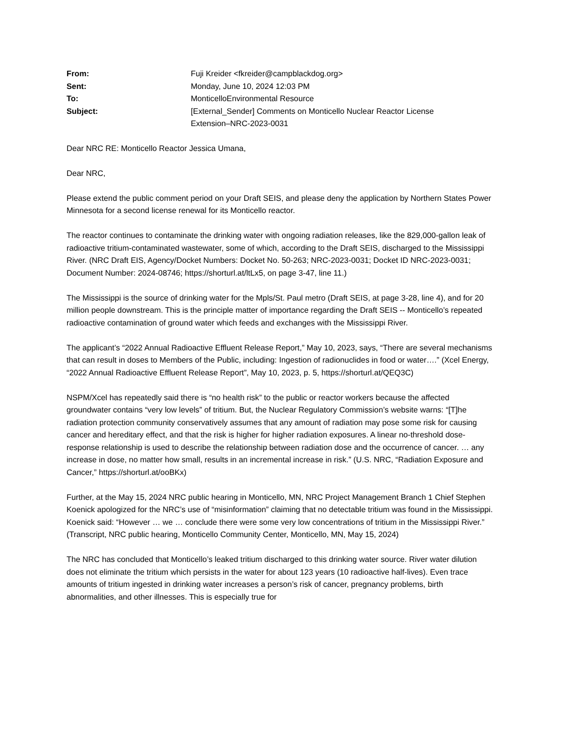| From: | Fuji Kreider <fkreider@campblackdog.org> |
| Sent: | Monday, June 10, 2024 12:03 PM |
| To: | MonticelloEnvironmental Resource |
| Subject: | [External_Sender] Comments on Monticello Nuclear Reactor License Extension–NRC-2023-0031 |
Dear NRC RE: Monticello Reactor Jessica Umana,
Dear NRC,
Please extend the public comment period on your Draft SEIS, and please deny the application by Northern States Power Minnesota for a second license renewal for its Monticello reactor.
The reactor continues to contaminate the drinking water with ongoing radiation releases, like the 829,000-gallon leak of radioactive tritium-contaminated wastewater, some of which, according to the Draft SEIS, discharged to the Mississippi River. (NRC Draft EIS, Agency/Docket Numbers: Docket No. 50-263; NRC-2023-0031; Docket ID NRC-2023-0031; Document Number: 2024-08746; https://shorturl.at/ltLx5, on page 3-47, line 11.)
The Mississippi is the source of drinking water for the Mpls/St. Paul metro (Draft SEIS, at page 3-28, line 4), and for 20 million people downstream. This is the principle matter of importance regarding the Draft SEIS -- Monticello’s repeated radioactive contamination of ground water which feeds and exchanges with the Mississippi River.
The applicant’s “2022 Annual Radioactive Effluent Release Report,” May 10, 2023, says, “There are several mechanisms that can result in doses to Members of the Public, including: Ingestion of radionuclides in food or water….” (Xcel Energy, “2022 Annual Radioactive Effluent Release Report”, May 10, 2023, p. 5, https://shorturl.at/QEQ3C)
NSPM/Xcel has repeatedly said there is “no health risk” to the public or reactor workers because the affected groundwater contains “very low levels” of tritium. But, the Nuclear Regulatory Commission’s website warns: “[T]he radiation protection community conservatively assumes that any amount of radiation may pose some risk for causing cancer and hereditary effect, and that the risk is higher for higher radiation exposures. A linear no-threshold dose-response relationship is used to describe the relationship between radiation dose and the occurrence of cancer. … any increase in dose, no matter how small, results in an incremental increase in risk.” (U.S. NRC, “Radiation Exposure and Cancer,” https://shorturl.at/ooBKx)
Further, at the May 15, 2024 NRC public hearing in Monticello, MN, NRC Project Management Branch 1 Chief Stephen Koenick apologized for the NRC’s use of “misinformation” claiming that no detectable tritium was found in the Mississippi. Koenick said: “However … we … conclude there were some very low concentrations of tritium in the Mississippi River.” (Transcript, NRC public hearing, Monticello Community Center, Monticello, MN, May 15, 2024)
The NRC has concluded that Monticello’s leaked tritium discharged to this drinking water source. River water dilution does not eliminate the tritium which persists in the water for about 123 years (10 radioactive half-lives). Even trace amounts of tritium ingested in drinking water increases a person’s risk of cancer, pregnancy problems, birth abnormalities, and other illnesses. This is especially true for